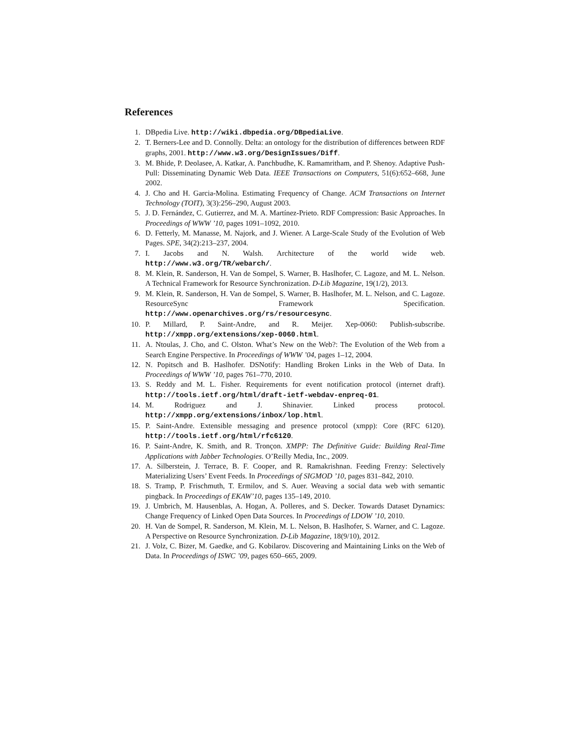References
1. DBpedia Live. http://wiki.dbpedia.org/DBpediaLive.
2. T. Berners-Lee and D. Connolly. Delta: an ontology for the distribution of differences between RDF graphs, 2001. http://www.w3.org/DesignIssues/Diff.
3. M. Bhide, P. Deolasee, A. Katkar, A. Panchbudhe, K. Ramamritham, and P. Shenoy. Adaptive Push-Pull: Disseminating Dynamic Web Data. IEEE Transactions on Computers, 51(6):652–668, June 2002.
4. J. Cho and H. Garcia-Molina. Estimating Frequency of Change. ACM Transactions on Internet Technology (TOIT), 3(3):256–290, August 2003.
5. J. D. Fernández, C. Gutierrez, and M. A. Martínez-Prieto. RDF Compression: Basic Approaches. In Proceedings of WWW ’10, pages 1091–1092, 2010.
6. D. Fetterly, M. Manasse, M. Najork, and J. Wiener. A Large-Scale Study of the Evolution of Web Pages. SPE, 34(2):213–237, 2004.
7. I. Jacobs and N. Walsh. Architecture of the world wide web. http://www.w3.org/TR/webarch/.
8. M. Klein, R. Sanderson, H. Van de Sompel, S. Warner, B. Haslhofer, C. Lagoze, and M. L. Nelson. A Technical Framework for Resource Synchronization. D-Lib Magazine, 19(1/2), 2013.
9. M. Klein, R. Sanderson, H. Van de Sompel, S. Warner, B. Haslhofer, M. L. Nelson, and C. Lagoze. ResourceSync Framework Specification. http://www.openarchives.org/rs/resourcesync.
10. P. Millard, P. Saint-Andre, and R. Meijer. Xep-0060: Publish-subscribe. http://xmpp.org/extensions/xep-0060.html.
11. A. Ntoulas, J. Cho, and C. Olston. What’s New on the Web?: The Evolution of the Web from a Search Engine Perspective. In Proceedings of WWW ’04, pages 1–12, 2004.
12. N. Popitsch and B. Haslhofer. DSNotify: Handling Broken Links in the Web of Data. In Proceedings of WWW ’10, pages 761–770, 2010.
13. S. Reddy and M. L. Fisher. Requirements for event notification protocol (internet draft). http://tools.ietf.org/html/draft-ietf-webdav-enpreq-01.
14. M. Rodriguez and J. Shinavier. Linked process protocol. http://xmpp.org/extensions/inbox/lop.html.
15. P. Saint-Andre. Extensible messaging and presence protocol (xmpp): Core (RFC 6120). http://tools.ietf.org/html/rfc6120.
16. P. Saint-Andre, K. Smith, and R. Tronçon. XMPP: The Definitive Guide: Building Real-Time Applications with Jabber Technologies. O’Reilly Media, Inc., 2009.
17. A. Silberstein, J. Terrace, B. F. Cooper, and R. Ramakrishnan. Feeding Frenzy: Selectively Materializing Users’ Event Feeds. In Proceedings of SIGMOD ’10, pages 831–842, 2010.
18. S. Tramp, P. Frischmuth, T. Ermilov, and S. Auer. Weaving a social data web with semantic pingback. In Proceedings of EKAW’10, pages 135–149, 2010.
19. J. Umbrich, M. Hausenblas, A. Hogan, A. Polleres, and S. Decker. Towards Dataset Dynamics: Change Frequency of Linked Open Data Sources. In Proceedings of LDOW ’10, 2010.
20. H. Van de Sompel, R. Sanderson, M. Klein, M. L. Nelson, B. Haslhofer, S. Warner, and C. Lagoze. A Perspective on Resource Synchronization. D-Lib Magazine, 18(9/10), 2012.
21. J. Volz, C. Bizer, M. Gaedke, and G. Kobilarov. Discovering and Maintaining Links on the Web of Data. In Proceedings of ISWC ’09, pages 650–665, 2009.